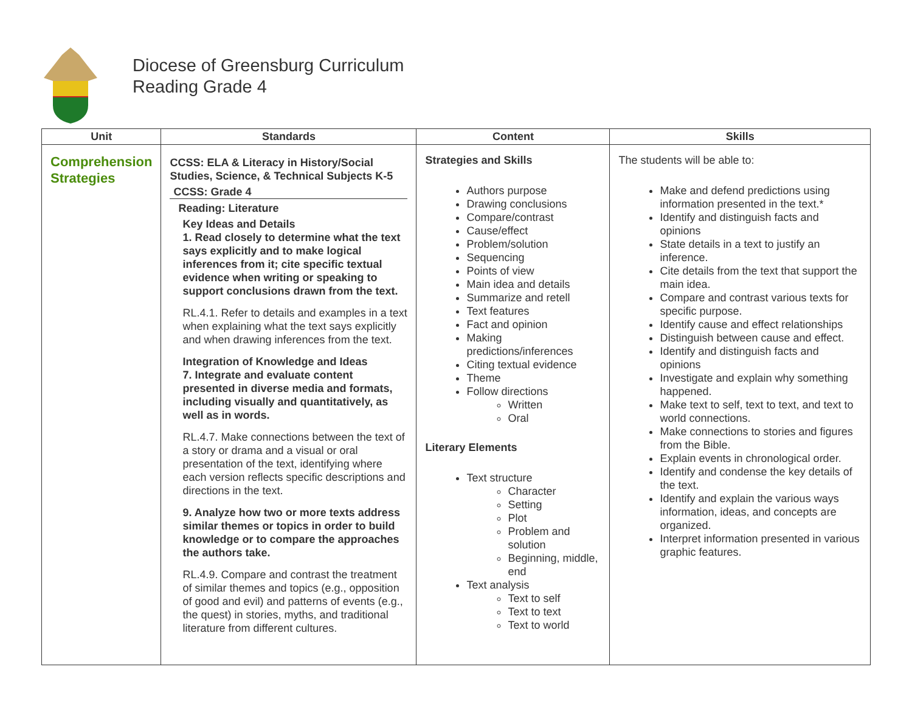Diocese of Greensburg Curriculum
Reading Grade 4
| Unit | Standards | Content | Skills |
| --- | --- | --- | --- |
| Comprehension Strategies | CCSS: ELA & Literacy in History/Social Studies, Science, & Technical Subjects K-5 CCSS: Grade 4 Reading: Literature Key Ideas and Details 1. Read closely to determine what the text says explicitly and to make logical inferences from it; cite specific textual evidence when writing or speaking to support conclusions drawn from the text. RL.4.1. Refer to details and examples in a text when explaining what the text says explicitly and when drawing inferences from the text. Integration of Knowledge and Ideas 7. Integrate and evaluate content presented in diverse media and formats, including visually and quantitatively, as well as in words. RL.4.7. Make connections between the text of a story or drama and a visual or oral presentation of the text, identifying where each version reflects specific descriptions and directions in the text. 9. Analyze how two or more texts address similar themes or topics in order to build knowledge or to compare the approaches the authors take. RL.4.9. Compare and contrast the treatment of similar themes and topics (e.g., opposition of good and evil) and patterns of events (e.g., the quest) in stories, myths, and traditional literature from different cultures. | Strategies and Skills Authors purpose Drawing conclusions Compare/contrast Cause/effect Problem/solution Sequencing Points of view Main idea and details Summarize and retell Text features Fact and opinion Making predictions/inferences Citing textual evidence Theme Follow directions Written Oral Literary Elements Text structure Character Setting Plot Problem and solution Beginning, middle, end Text analysis Text to self Text to text Text to world | The students will be able to: Make and defend predictions using information presented in the text.* Identify and distinguish facts and opinions State details in a text to justify an inference. Cite details from the text that support the main idea. Compare and contrast various texts for specific purpose. Identify cause and effect relationships Distinguish between cause and effect. Identify and distinguish facts and opinions Investigate and explain why something happened. Make text to self, text to text, and text to world connections. Make connections to stories and figures from the Bible. Explain events in chronological order. Identify and condense the key details of the text. Identify and explain the various ways information, ideas, and concepts are organized. Interpret information presented in various graphic features. |